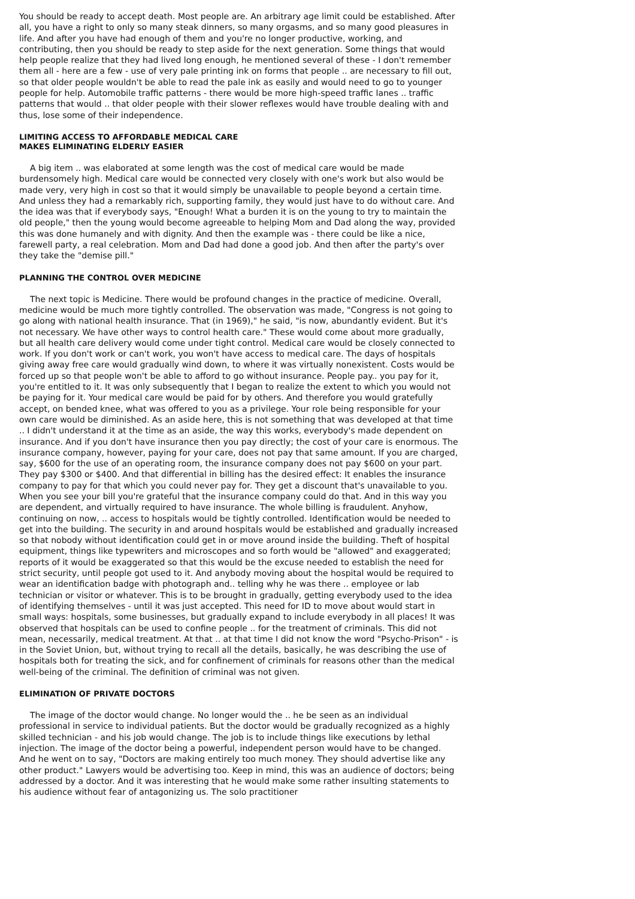You should be ready to accept death. Most people are. An arbitrary age limit could be established. After all, you have a right to only so many steak dinners, so many orgasms, and so many good pleasures in life. And after you have had enough of them and you're no longer productive, working, and contributing, then you should be ready to step aside for the next generation. Some things that would help people realize that they had lived long enough, he mentioned several of these - I don't remember them all - here are a few - use of very pale printing ink on forms that people .. are necessary to fill out, so that older people wouldn't be able to read the pale ink as easily and would need to go to younger people for help. Automobile traffic patterns - there would be more high-speed traffic lanes .. traffic patterns that would .. that older people with their slower reflexes would have trouble dealing with and thus, lose some of their independence.
LIMITING ACCESS TO AFFORDABLE MEDICAL CARE
MAKES ELIMINATING ELDERLY EASIER
A big item .. was elaborated at some length was the cost of medical care would be made burdensomely high. Medical care would be connected very closely with one's work but also would be made very, very high in cost so that it would simply be unavailable to people beyond a certain time. And unless they had a remarkably rich, supporting family, they would just have to do without care. And the idea was that if everybody says, "Enough! What a burden it is on the young to try to maintain the old people," then the young would become agreeable to helping Mom and Dad along the way, provided this was done humanely and with dignity. And then the example was - there could be like a nice, farewell party, a real celebration. Mom and Dad had done a good job. And then after the party's over they take the "demise pill."
PLANNING THE CONTROL OVER MEDICINE
The next topic is Medicine. There would be profound changes in the practice of medicine. Overall, medicine would be much more tightly controlled. The observation was made, "Congress is not going to go along with national health insurance. That (in 1969)," he said, "is now, abundantly evident. But it's not necessary. We have other ways to control health care." These would come about more gradually, but all health care delivery would come under tight control. Medical care would be closely connected to work. If you don't work or can't work, you won't have access to medical care. The days of hospitals giving away free care would gradually wind down, to where it was virtually nonexistent. Costs would be forced up so that people won't be able to afford to go without insurance. People pay.. you pay for it, you're entitled to it. It was only subsequently that I began to realize the extent to which you would not be paying for it. Your medical care would be paid for by others. And therefore you would gratefully accept, on bended knee, what was offered to you as a privilege. Your role being responsible for your own care would be diminished. As an aside here, this is not something that was developed at that time .. I didn't understand it at the time as an aside, the way this works, everybody's made dependent on insurance. And if you don't have insurance then you pay directly; the cost of your care is enormous. The insurance company, however, paying for your care, does not pay that same amount. If you are charged, say, $600 for the use of an operating room, the insurance company does not pay $600 on your part. They pay $300 or $400. And that differential in billing has the desired effect: It enables the insurance company to pay for that which you could never pay for. They get a discount that's unavailable to you. When you see your bill you're grateful that the insurance company could do that. And in this way you are dependent, and virtually required to have insurance. The whole billing is fraudulent. Anyhow, continuing on now, .. access to hospitals would be tightly controlled. Identification would be needed to get into the building. The security in and around hospitals would be established and gradually increased so that nobody without identification could get in or move around inside the building. Theft of hospital equipment, things like typewriters and microscopes and so forth would be "allowed" and exaggerated; reports of it would be exaggerated so that this would be the excuse needed to establish the need for strict security, until people got used to it. And anybody moving about the hospital would be required to wear an identification badge with photograph and.. telling why he was there .. employee or lab technician or visitor or whatever. This is to be brought in gradually, getting everybody used to the idea of identifying themselves - until it was just accepted. This need for ID to move about would start in small ways: hospitals, some businesses, but gradually expand to include everybody in all places! It was observed that hospitals can be used to confine people .. for the treatment of criminals. This did not mean, necessarily, medical treatment. At that .. at that time I did not know the word "Psycho-Prison" - is in the Soviet Union, but, without trying to recall all the details, basically, he was describing the use of hospitals both for treating the sick, and for confinement of criminals for reasons other than the medical well-being of the criminal. The definition of criminal was not given.
ELIMINATION OF PRIVATE DOCTORS
The image of the doctor would change. No longer would the .. he be seen as an individual professional in service to individual patients. But the doctor would be gradually recognized as a highly skilled technician - and his job would change. The job is to include things like executions by lethal injection. The image of the doctor being a powerful, independent person would have to be changed. And he went on to say, "Doctors are making entirely too much money. They should advertise like any other product." Lawyers would be advertising too. Keep in mind, this was an audience of doctors; being addressed by a doctor. And it was interesting that he would make some rather insulting statements to his audience without fear of antagonizing us. The solo practitioner